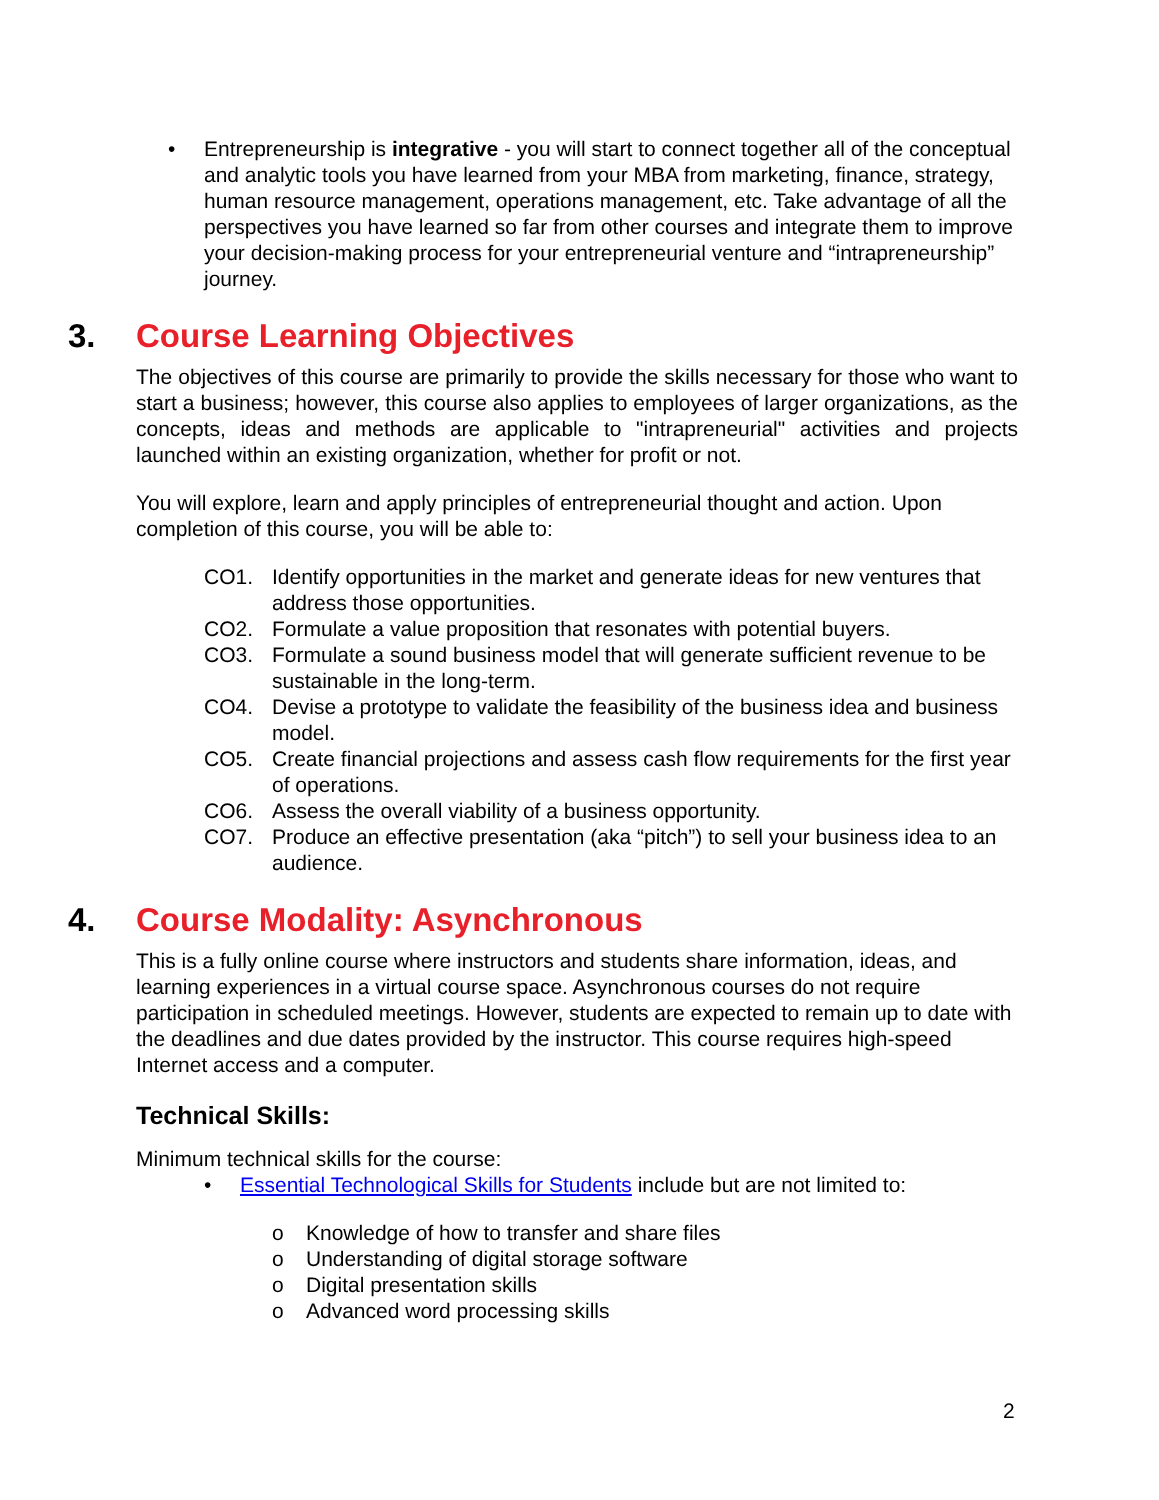• Entrepreneurship is integrative - you will start to connect together all of the conceptual and analytic tools you have learned from your MBA from marketing, finance, strategy, human resource management, operations management, etc. Take advantage of all the perspectives you have learned so far from other courses and integrate them to improve your decision-making process for your entrepreneurial venture and “intrapreneurship” journey.
3. Course Learning Objectives
The objectives of this course are primarily to provide the skills necessary for those who want to start a business; however, this course also applies to employees of larger organizations, as the concepts, ideas and methods are applicable to "intrapreneurial" activities and projects launched within an existing organization, whether for profit or not.
You will explore, learn and apply principles of entrepreneurial thought and action. Upon completion of this course, you will be able to:
CO1. Identify opportunities in the market and generate ideas for new ventures that address those opportunities.
CO2. Formulate a value proposition that resonates with potential buyers.
CO3. Formulate a sound business model that will generate sufficient revenue to be sustainable in the long-term.
CO4. Devise a prototype to validate the feasibility of the business idea and business model.
CO5. Create financial projections and assess cash flow requirements for the first year of operations.
CO6. Assess the overall viability of a business opportunity.
CO7. Produce an effective presentation (aka “pitch”) to sell your business idea to an audience.
4. Course Modality: Asynchronous
This is a fully online course where instructors and students share information, ideas, and learning experiences in a virtual course space. Asynchronous courses do not require participation in scheduled meetings. However, students are expected to remain up to date with the deadlines and due dates provided by the instructor. This course requires high-speed Internet access and a computer.
Technical Skills:
Minimum technical skills for the course:
• Essential Technological Skills for Students include but are not limited to:
o Knowledge of how to transfer and share files
o Understanding of digital storage software
o Digital presentation skills
o Advanced word processing skills
2